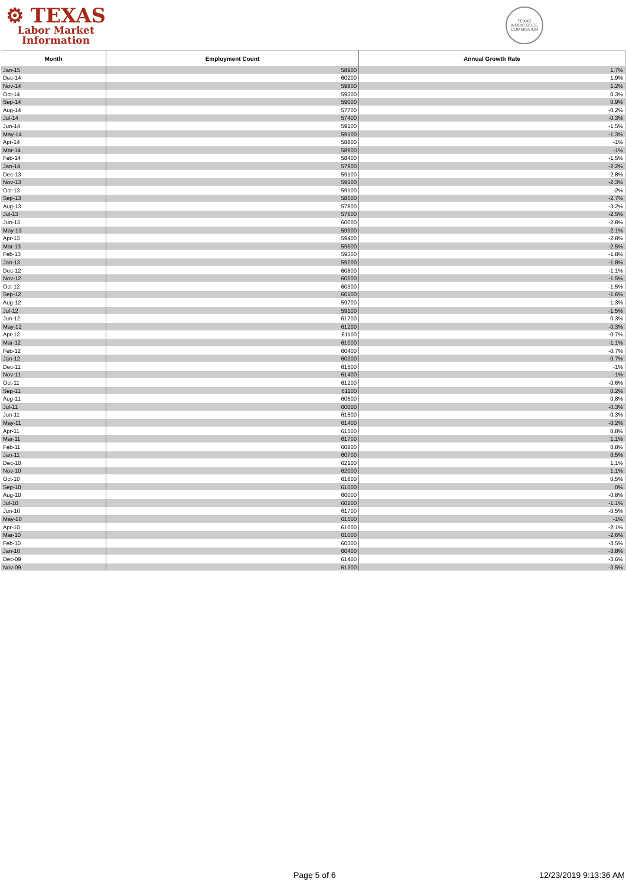⚙ TEXAS
Labor Market
Information
TEXAS WORKFORCE COMMISSION
| Month | Employment Count | Annual Growth Rate |
| --- | --- | --- |
| Jan-15 | 58900 | 1.7% |
| Dec-14 | 60200 | 1.9% |
| Nov-14 | 59800 | 1.2% |
| Oct-14 | 59300 | 0.3% |
| Sep-14 | 59000 | 0.9% |
| Aug-14 | 57700 | -0.2% |
| Jul-14 | 57400 | -0.3% |
| Jun-14 | 59100 | -1.5% |
| May-14 | 59100 | -1.3% |
| Apr-14 | 58800 | -1% |
| Mar-14 | 58900 | -1% |
| Feb-14 | 58400 | -1.5% |
| Jan-14 | 57900 | -2.2% |
| Dec-13 | 59100 | -2.8% |
| Nov-13 | 59100 | -2.3% |
| Oct-13 | 59100 | -2% |
| Sep-13 | 58500 | -2.7% |
| Aug-13 | 57800 | -3.2% |
| Jul-13 | 57600 | -2.5% |
| Jun-13 | 60000 | -2.8% |
| May-13 | 59900 | -2.1% |
| Apr-13 | 59400 | -2.8% |
| Mar-13 | 59500 | -2.5% |
| Feb-13 | 59300 | -1.8% |
| Jan-13 | 59200 | -1.8% |
| Dec-12 | 60800 | -1.1% |
| Nov-12 | 60500 | -1.5% |
| Oct-12 | 60300 | -1.5% |
| Sep-12 | 60100 | -1.6% |
| Aug-12 | 59700 | -1.3% |
| Jul-12 | 59100 | -1.5% |
| Jun-12 | 61700 | 0.3% |
| May-12 | 61200 | -0.3% |
| Apr-12 | 61100 | -0.7% |
| Mar-12 | 61000 | -1.1% |
| Feb-12 | 60400 | -0.7% |
| Jan-12 | 60300 | -0.7% |
| Dec-11 | 61500 | -1% |
| Nov-11 | 61400 | -1% |
| Oct-11 | 61200 | -0.6% |
| Sep-11 | 61100 | 0.2% |
| Aug-11 | 60500 | 0.8% |
| Jul-11 | 60000 | -0.3% |
| Jun-11 | 61500 | -0.3% |
| May-11 | 61400 | -0.2% |
| Apr-11 | 61500 | 0.8% |
| Mar-11 | 61700 | 1.1% |
| Feb-11 | 60800 | 0.8% |
| Jan-11 | 60700 | 0.5% |
| Dec-10 | 62100 | 1.1% |
| Nov-10 | 62000 | 1.1% |
| Oct-10 | 61600 | 0.5% |
| Sep-10 | 61000 | 0% |
| Aug-10 | 60000 | -0.8% |
| Jul-10 | 60200 | -1.1% |
| Jun-10 | 61700 | -0.5% |
| May-10 | 61500 | -1% |
| Apr-10 | 61000 | -2.1% |
| Mar-10 | 61000 | -2.6% |
| Feb-10 | 60300 | -3.5% |
| Jan-10 | 60400 | -3.8% |
| Dec-09 | 61400 | -3.6% |
| Nov-09 | 61300 | -3.5% |
Page 5 of 6 12/23/2019 9:13:36 AM